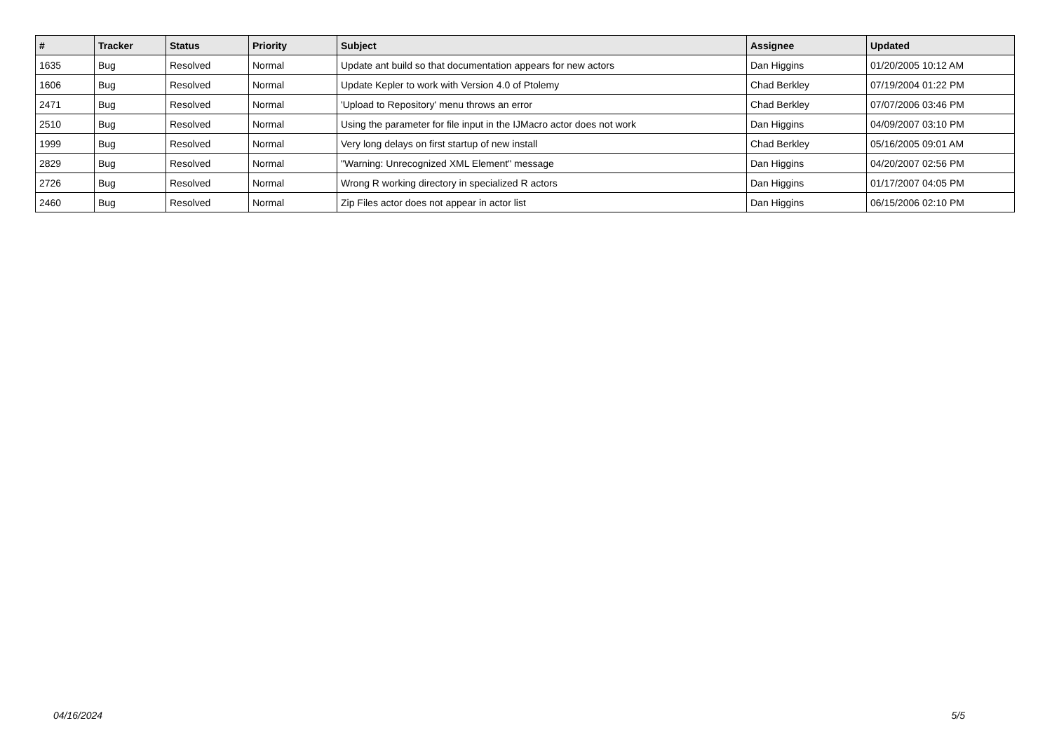| # | Tracker | Status | Priority | Subject | Assignee | Updated |
| --- | --- | --- | --- | --- | --- | --- |
| 1635 | Bug | Resolved | Normal | Update ant build so that documentation appears for new actors | Dan Higgins | 01/20/2005 10:12 AM |
| 1606 | Bug | Resolved | Normal | Update Kepler to work with Version 4.0 of Ptolemy | Chad Berkley | 07/19/2004 01:22 PM |
| 2471 | Bug | Resolved | Normal | 'Upload to Repository' menu throws an error | Chad Berkley | 07/07/2006 03:46 PM |
| 2510 | Bug | Resolved | Normal | Using the parameter for file input in the IJMacro actor does not work | Dan Higgins | 04/09/2007 03:10 PM |
| 1999 | Bug | Resolved | Normal | Very long delays on first startup of new install | Chad Berkley | 05/16/2005 09:01 AM |
| 2829 | Bug | Resolved | Normal | "Warning: Unrecognized XML Element" message | Dan Higgins | 04/20/2007 02:56 PM |
| 2726 | Bug | Resolved | Normal | Wrong R working directory in specialized R actors | Dan Higgins | 01/17/2007 04:05 PM |
| 2460 | Bug | Resolved | Normal | Zip Files actor does not appear in actor list | Dan Higgins | 06/15/2006 02:10 PM |
04/16/2024 5/5